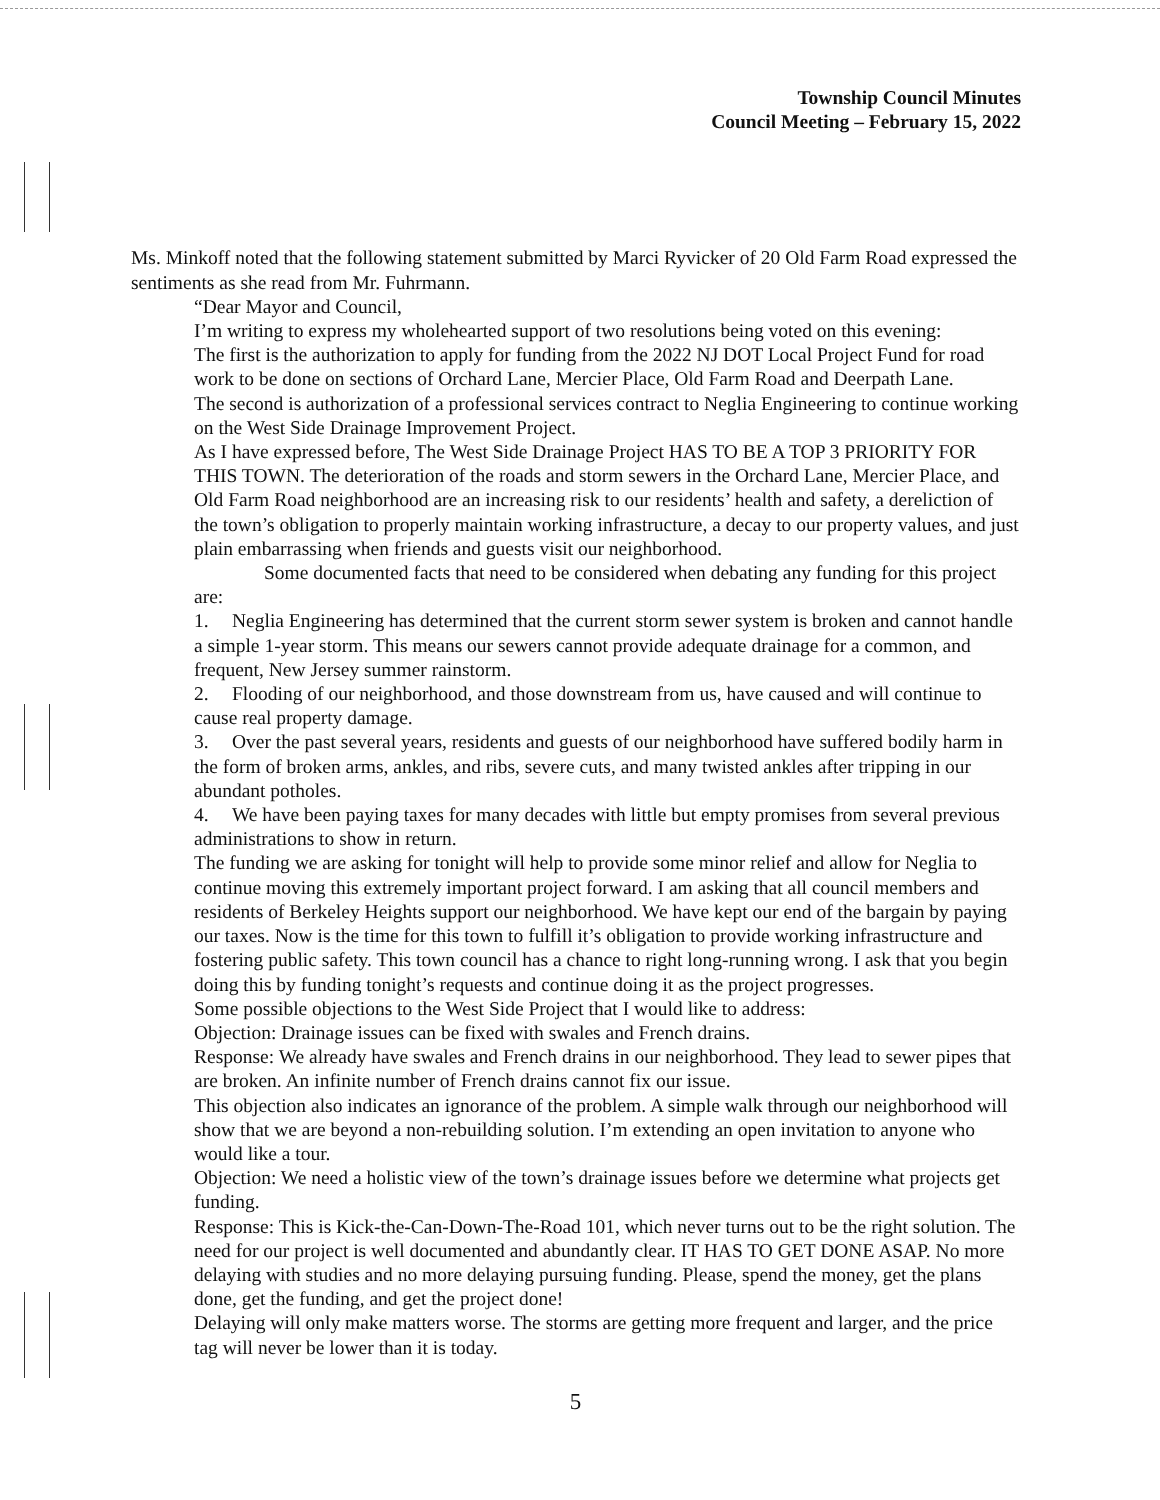Township Council Minutes
Council Meeting – February 15, 2022
Ms. Minkoff noted that the following statement submitted by Marci Ryvicker of 20 Old Farm Road expressed the sentiments as she read from Mr. Fuhrmann.
“Dear Mayor and Council,
I’m writing to express my wholehearted support of two resolutions being voted on this evening:
The first is the authorization to apply for funding from the 2022 NJ DOT Local Project Fund for road work to be done on sections of Orchard Lane, Mercier Place, Old Farm Road and Deerpath Lane.
The second is authorization of a professional services contract to Neglia Engineering to continue working on the West Side Drainage Improvement Project.
As I have expressed before, The West Side Drainage Project HAS TO BE A TOP 3 PRIORITY FOR THIS TOWN. The deterioration of the roads and storm sewers in the Orchard Lane, Mercier Place, and Old Farm Road neighborhood are an increasing risk to our residents’ health and safety, a dereliction of the town’s obligation to properly maintain working infrastructure, a decay to our property values, and just plain embarrassing when friends and guests visit our neighborhood.
Some documented facts that need to be considered when debating any funding for this project are:
1. Neglia Engineering has determined that the current storm sewer system is broken and cannot handle a simple 1-year storm. This means our sewers cannot provide adequate drainage for a common, and frequent, New Jersey summer rainstorm.
2. Flooding of our neighborhood, and those downstream from us, have caused and will continue to cause real property damage.
3. Over the past several years, residents and guests of our neighborhood have suffered bodily harm in the form of broken arms, ankles, and ribs, severe cuts, and many twisted ankles after tripping in our abundant potholes.
4. We have been paying taxes for many decades with little but empty promises from several previous administrations to show in return.
The funding we are asking for tonight will help to provide some minor relief and allow for Neglia to continue moving this extremely important project forward. I am asking that all council members and residents of Berkeley Heights support our neighborhood. We have kept our end of the bargain by paying our taxes. Now is the time for this town to fulfill it’s obligation to provide working infrastructure and fostering public safety. This town council has a chance to right long-running wrong. I ask that you begin doing this by funding tonight’s requests and continue doing it as the project progresses.
Some possible objections to the West Side Project that I would like to address:
Objection: Drainage issues can be fixed with swales and French drains.
Response: We already have swales and French drains in our neighborhood. They lead to sewer pipes that are broken. An infinite number of French drains cannot fix our issue.
This objection also indicates an ignorance of the problem. A simple walk through our neighborhood will show that we are beyond a non-rebuilding solution. I’m extending an open invitation to anyone who would like a tour.
Objection: We need a holistic view of the town’s drainage issues before we determine what projects get funding.
Response: This is Kick-the-Can-Down-The-Road 101, which never turns out to be the right solution. The need for our project is well documented and abundantly clear. IT HAS TO GET DONE ASAP. No more delaying with studies and no more delaying pursuing funding. Please, spend the money, get the plans done, get the funding, and get the project done!
Delaying will only make matters worse. The storms are getting more frequent and larger, and the price tag will never be lower than it is today.
5